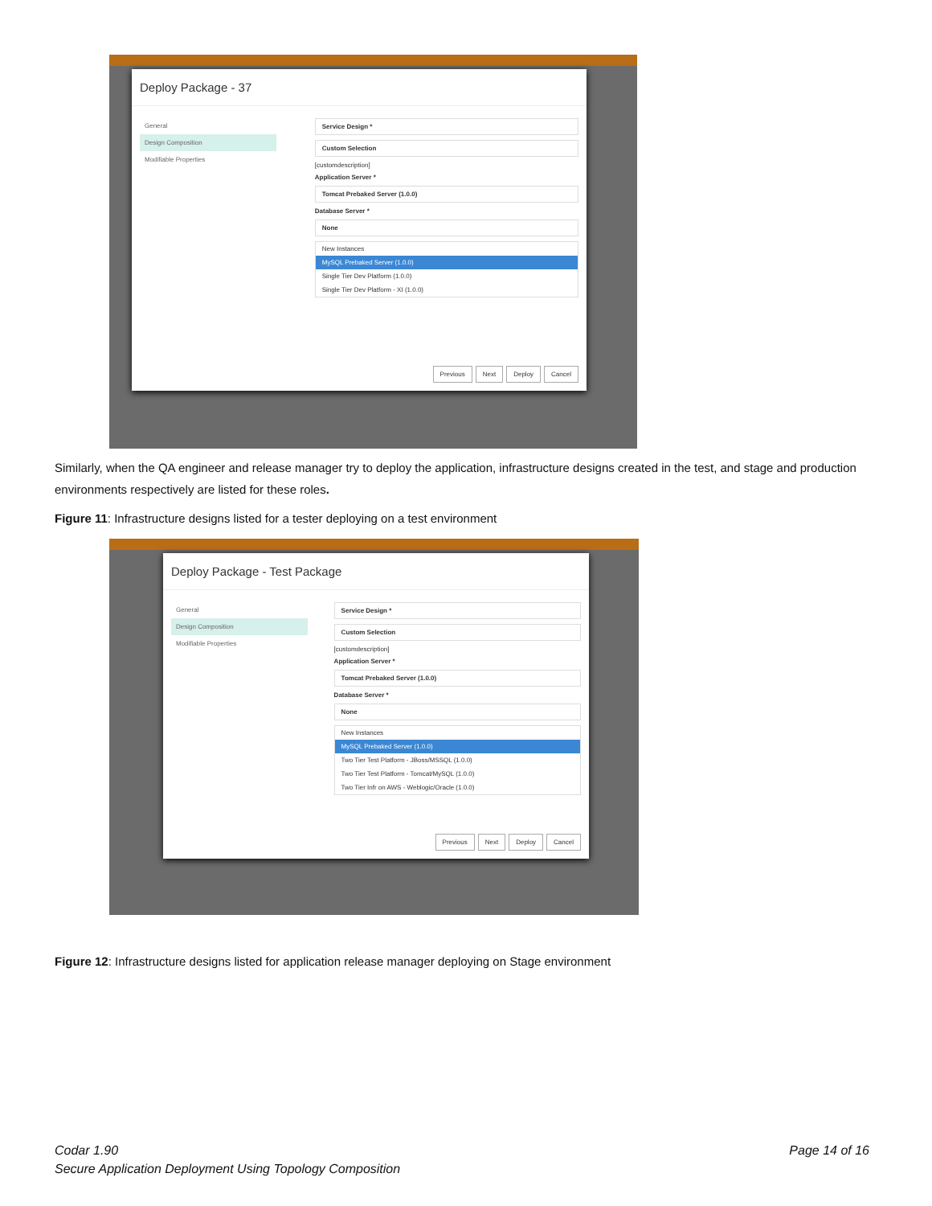Deploy Package - 37
General
Design Composition
Modifiable Properties
Service Design *
Custom Selection
[customdescription]
Application Server *
Tomcat Prebaked Server (1.0.0)
Database Server *
None
New Instances
MySQL Prebaked Server (1.0.0)
Single Tier Dev Platform (1.0.0)
Single Tier Dev Platform - XI (1.0.0)
Previous Next Deploy Cancel
Similarly, when the QA engineer and release manager try to deploy the application, infrastructure designs created in the test, and stage and production environments respectively are listed for these roles.
Figure 11: Infrastructure designs listed for a tester deploying on a test environment
Deploy Package - Test Package
General
Design Composition
Modifiable Properties
Service Design *
Custom Selection
[customdescription]
Application Server *
Tomcat Prebaked Server (1.0.0)
Database Server *
None
New Instances
MySQL Prebaked Server (1.0.0)
Two Tier Test Platform - JBoss/MSSQL (1.0.0)
Two Tier Test Platform - Tomcat/MySQL (1.0.0)
Two Tier Infr on AWS - Weblogic/Oracle (1.0.0)
Previous Next Deploy Cancel
Figure 12: Infrastructure designs listed for application release manager deploying on Stage environment
Codar 1.90
Secure Application Deployment Using Topology Composition
Page 14 of 16